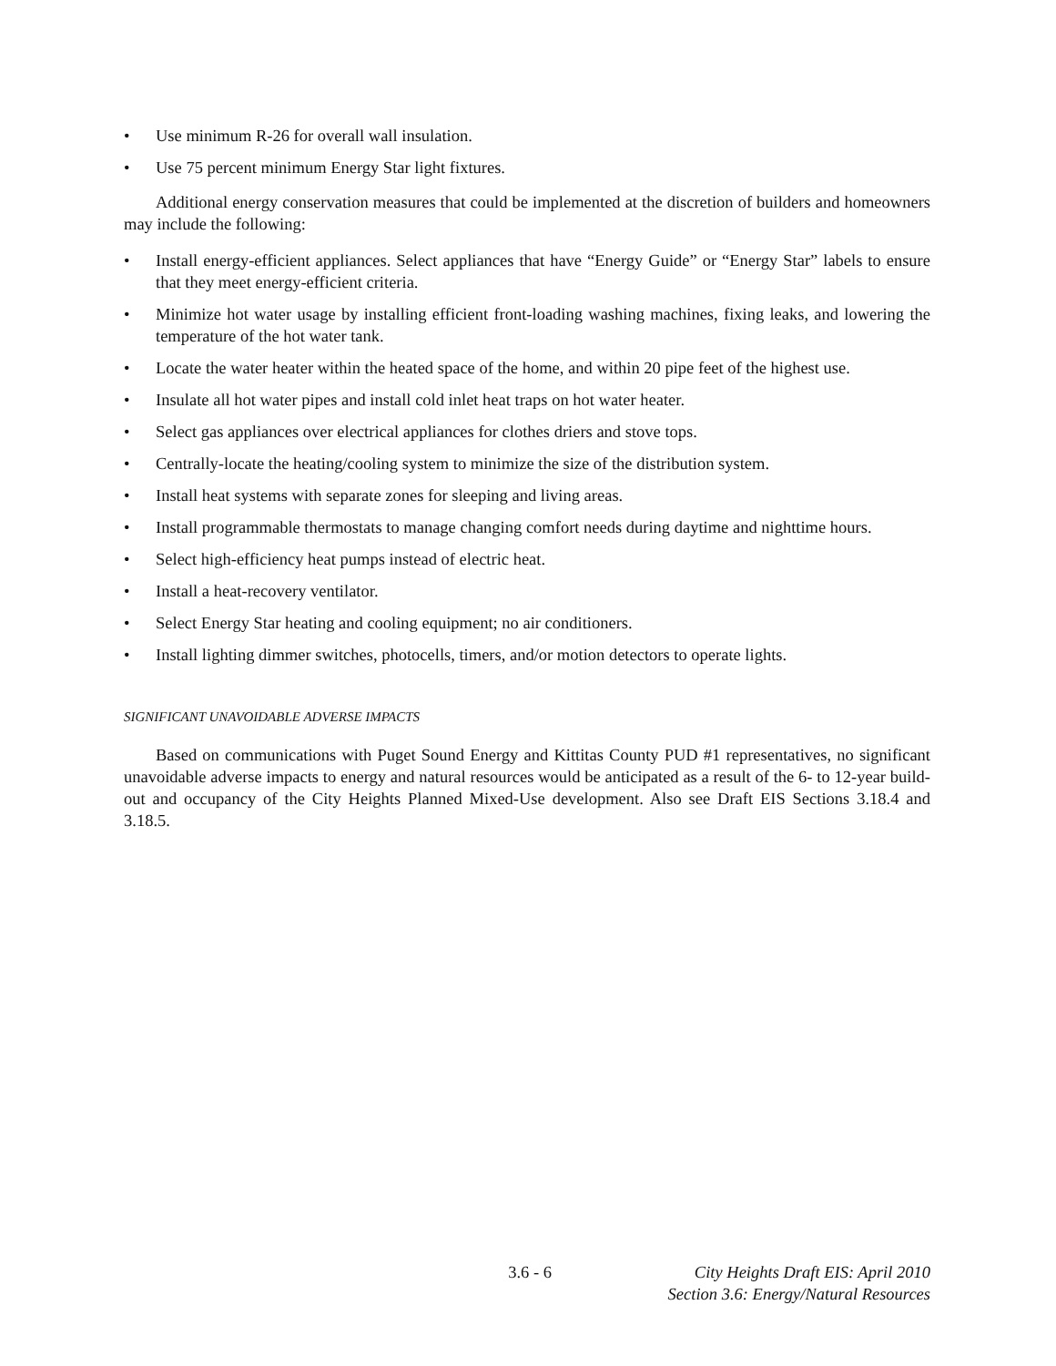• Use minimum R-26 for overall wall insulation.
• Use 75 percent minimum Energy Star light fixtures.
Additional energy conservation measures that could be implemented at the discretion of builders and homeowners may include the following:
• Install energy-efficient appliances. Select appliances that have “Energy Guide” or “Energy Star” labels to ensure that they meet energy-efficient criteria.
• Minimize hot water usage by installing efficient front-loading washing machines, fixing leaks, and lowering the temperature of the hot water tank.
• Locate the water heater within the heated space of the home, and within 20 pipe feet of the highest use.
• Insulate all hot water pipes and install cold inlet heat traps on hot water heater.
• Select gas appliances over electrical appliances for clothes driers and stove tops.
• Centrally-locate the heating/cooling system to minimize the size of the distribution system.
• Install heat systems with separate zones for sleeping and living areas.
• Install programmable thermostats to manage changing comfort needs during daytime and nighttime hours.
• Select high-efficiency heat pumps instead of electric heat.
• Install a heat-recovery ventilator.
• Select Energy Star heating and cooling equipment; no air conditioners.
• Install lighting dimmer switches, photocells, timers, and/or motion detectors to operate lights.
SIGNIFICANT UNAVOIDABLE ADVERSE IMPACTS
Based on communications with Puget Sound Energy and Kittitas County PUD #1 representatives, no significant unavoidable adverse impacts to energy and natural resources would be anticipated as a result of the 6- to 12-year build-out and occupancy of the City Heights Planned Mixed-Use development. Also see Draft EIS Sections 3.18.4 and 3.18.5.
3.6 - 6 City Heights Draft EIS: April 2010
Section 3.6: Energy/Natural Resources